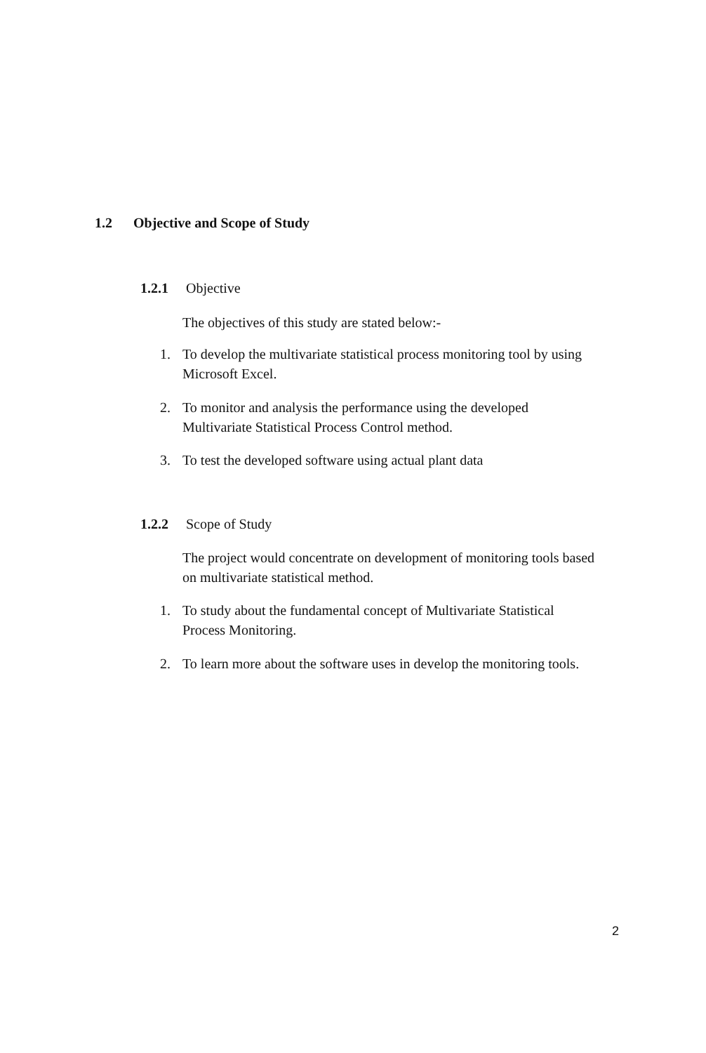1.2 Objective and Scope of Study
1.2.1 Objective
The objectives of this study are stated below:-
1. To develop the multivariate statistical process monitoring tool by using
Microsoft Excel.
2. To monitor and analysis the performance using the developed
Multivariate Statistical Process Control method.
3. To test the developed software using actual plant data
1.2.2 Scope of Study
The project would concentrate on development of monitoring tools based
on multivariate statistical method.
1. To study about the fundamental concept of Multivariate Statistical
Process Monitoring.
2. To learn more about the software uses in develop the monitoring tools.
2